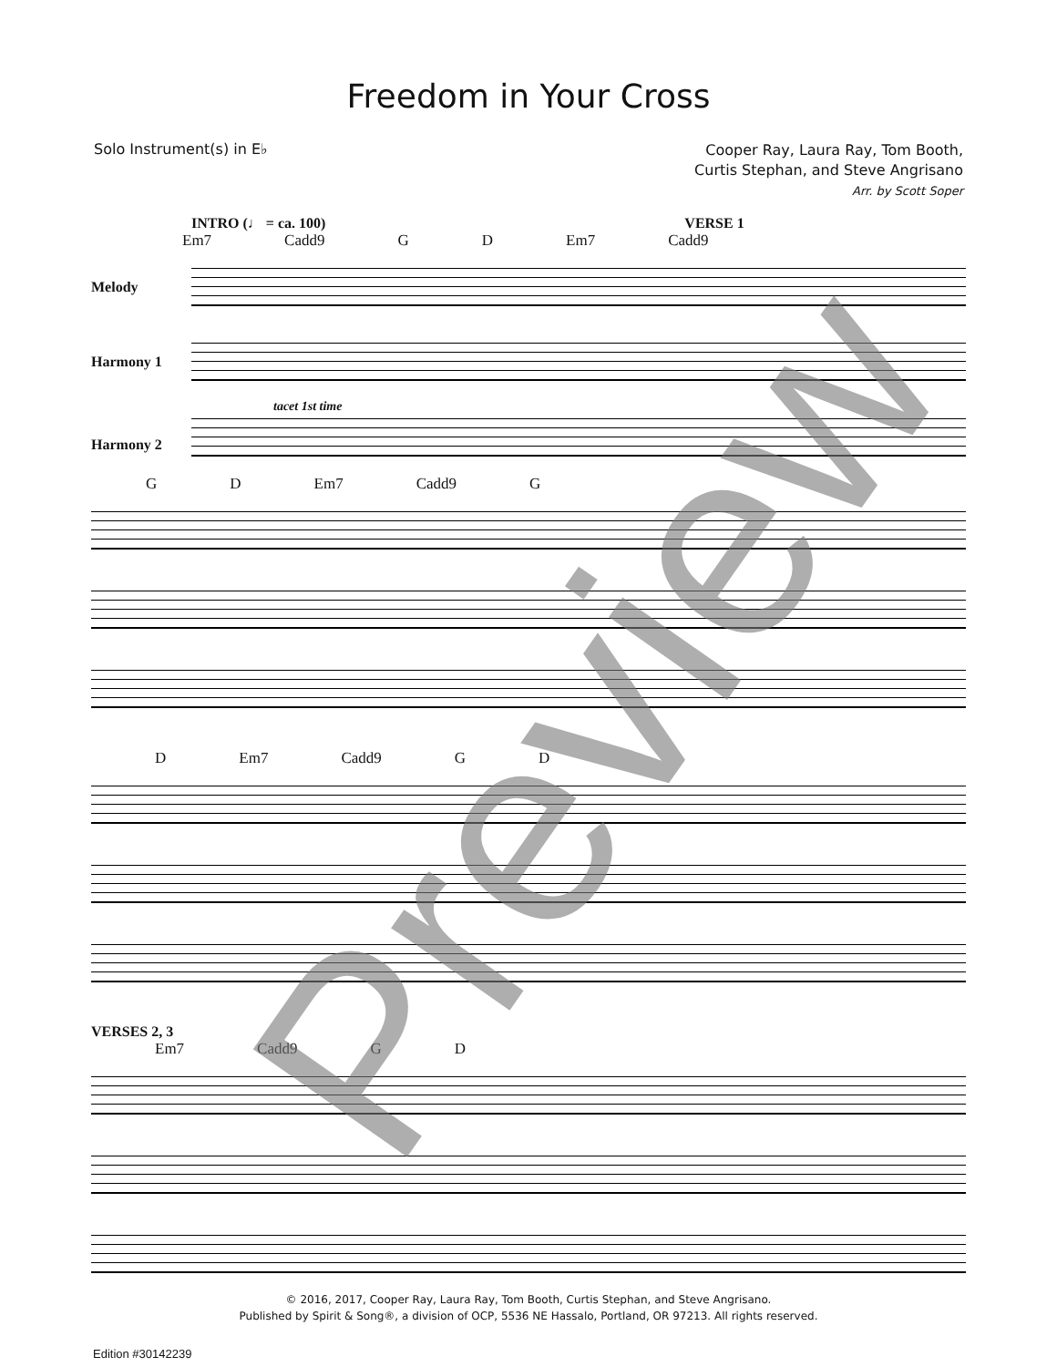Freedom in Your Cross
Solo Instrument(s) in E♭
Cooper Ray, Laura Ray, Tom Booth,
Curtis Stephan, and Steve Angrisano
Arr. by Scott Soper
INTRO (♩ = ca. 100) VERSE 1
Em7 Cadd9 G D Em7 Cadd9
Melody
Harmony 1
tacet 1st time
Harmony 2
G D Em7 Cadd9 G
D Em7 Cadd9 G D
VERSES 2, 3
Em7 Cadd9 G D
© 2016, 2017, Cooper Ray, Laura Ray, Tom Booth, Curtis Stephan, and Steve Angrisano.
Published by Spirit & Song®, a division of OCP, 5536 NE Hassalo, Portland, OR 97213. All rights reserved.
Edition #30142239
Preview